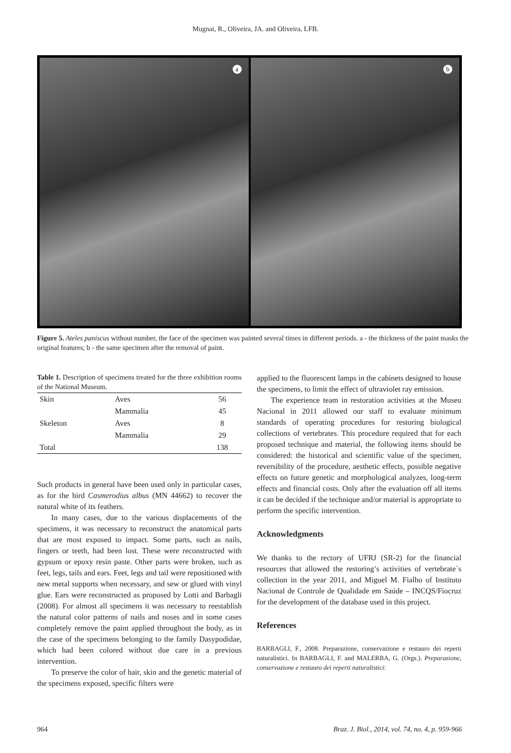Mugnai, R., Oliveira, JA. and Oliveira, LFB.
a
b
Figure 5. Ateles paniscus without number, the face of the specimen was painted several times in different periods. a - the thickness of the paint masks the original features; b - the same specimen after the removal of paint.
Table 1. Description of specimens treated for the three exhibition rooms of the National Museum.
| Skin | Aves | 56 |
| | Mammalia | 45 |
| Skeleton | Aves | 8 |
| | Mammalia | 29 |
| Total | | 138 |
Such products in general have been used only in particular cases, as for the bird Casmerodius albus (MN 44662) to recover the natural white of its feathers.
In many cases, due to the various displacements of the specimens, it was necessary to reconstruct the anatomical parts that are most exposed to impact. Some parts, such as nails, fingers or teeth, had been lost. These were reconstructed with gypsum or epoxy resin paste. Other parts were broken, such as feet, legs, tails and ears. Feet, legs and tail were repositioned with new metal supports when necessary, and sew or glued with vinyl glue. Ears were reconstructed as proposed by Lotti and Barbagli (2008). For almost all specimens it was necessary to reestablish the natural color patterns of nails and noses and in some cases completely remove the paint applied throughout the body, as in the case of the specimens belonging to the family Dasypodidae, which had been colored without due care in a previous intervention.
To preserve the color of hair, skin and the genetic material of the specimens exposed, specific filters were
applied to the fluorescent lamps in the cabinets designed to house the specimens, to limit the effect of ultraviolet ray emission.
The experience team in restoration activities at the Museu Nacional in 2011 allowed our staff to evaluate minimum standards of operating procedures for restoring biological collections of vertebrates. This procedure required that for each proposed technique and material, the following items should be considered: the historical and scientific value of the specimen, reversibility of the procedure, aesthetic effects, possible negative effects on future genetic and morphological analyzes, long-term effects and financial costs. Only after the evaluation off all items it can be decided if the technique and/or material is appropriate to perform the specific intervention.
Acknowledgments
We thanks to the rectory of UFRJ (SR-2) for the financial resources that allowed the restoring’s activities of vertebrate´s collection in the year 2011, and Miguel M. Fialho of Instituto Nacional de Controle de Qualidade em Saúde – INCQS/Fiocruz for the development of the database used in this project.
References
BARBAGLI, F., 2008. Preparazione, conservazione e restauro dei reperti naturalistici. In BARBAGLI, F. and MALERBA, G. (Orgs.). Preparazione, conservazione e restauro dei reperti naturalistici:
964 Braz. J. Biol., 2014, vol. 74, no. 4, p. 959-966